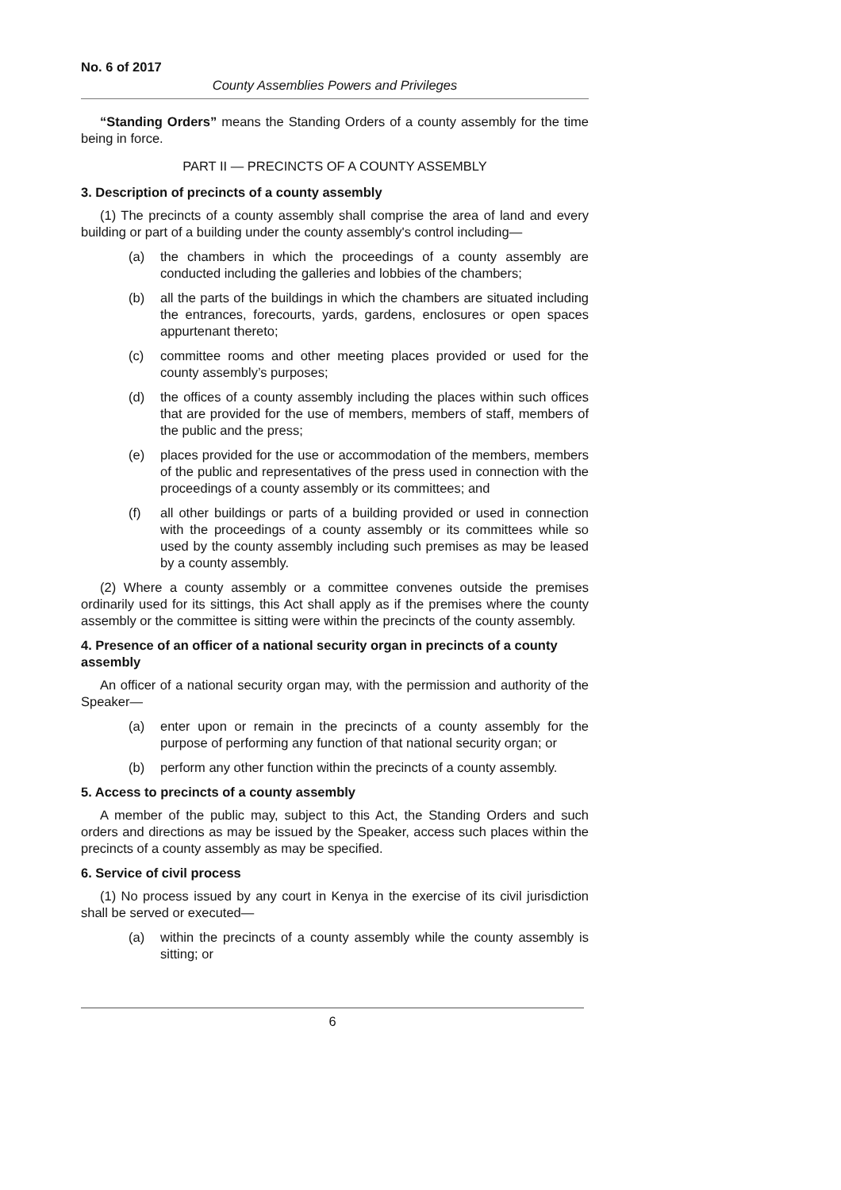No. 6 of 2017
County Assemblies Powers and Privileges
“Standing Orders” means the Standing Orders of a county assembly for the time being in force.
PART II — PRECINCTS OF A COUNTY ASSEMBLY
3. Description of precincts of a county assembly
(1) The precincts of a county assembly shall comprise the area of land and every building or part of a building under the county assembly's control including—
(a) the chambers in which the proceedings of a county assembly are conducted including the galleries and lobbies of the chambers;
(b) all the parts of the buildings in which the chambers are situated including the entrances, forecourts, yards, gardens, enclosures or open spaces appurtenant thereto;
(c) committee rooms and other meeting places provided or used for the county assembly’s purposes;
(d) the offices of a county assembly including the places within such offices that are provided for the use of members, members of staff, members of the public and the press;
(e) places provided for the use or accommodation of the members, members of the public and representatives of the press used in connection with the proceedings of a county assembly or its committees; and
(f) all other buildings or parts of a building provided or used in connection with the proceedings of a county assembly or its committees while so used by the county assembly including such premises as may be leased by a county assembly.
(2) Where a county assembly or a committee convenes outside the premises ordinarily used for its sittings, this Act shall apply as if the premises where the county assembly or the committee is sitting were within the precincts of the county assembly.
4. Presence of an officer of a national security organ in precincts of a county assembly
An officer of a national security organ may, with the permission and authority of the Speaker—
(a) enter upon or remain in the precincts of a county assembly for the purpose of performing any function of that national security organ; or
(b) perform any other function within the precincts of a county assembly.
5. Access to precincts of a county assembly
A member of the public may, subject to this Act, the Standing Orders and such orders and directions as may be issued by the Speaker, access such places within the precincts of a county assembly as may be specified.
6. Service of civil process
(1) No process issued by any court in Kenya in the exercise of its civil jurisdiction shall be served or executed—
(a) within the precincts of a county assembly while the county assembly is sitting; or
6